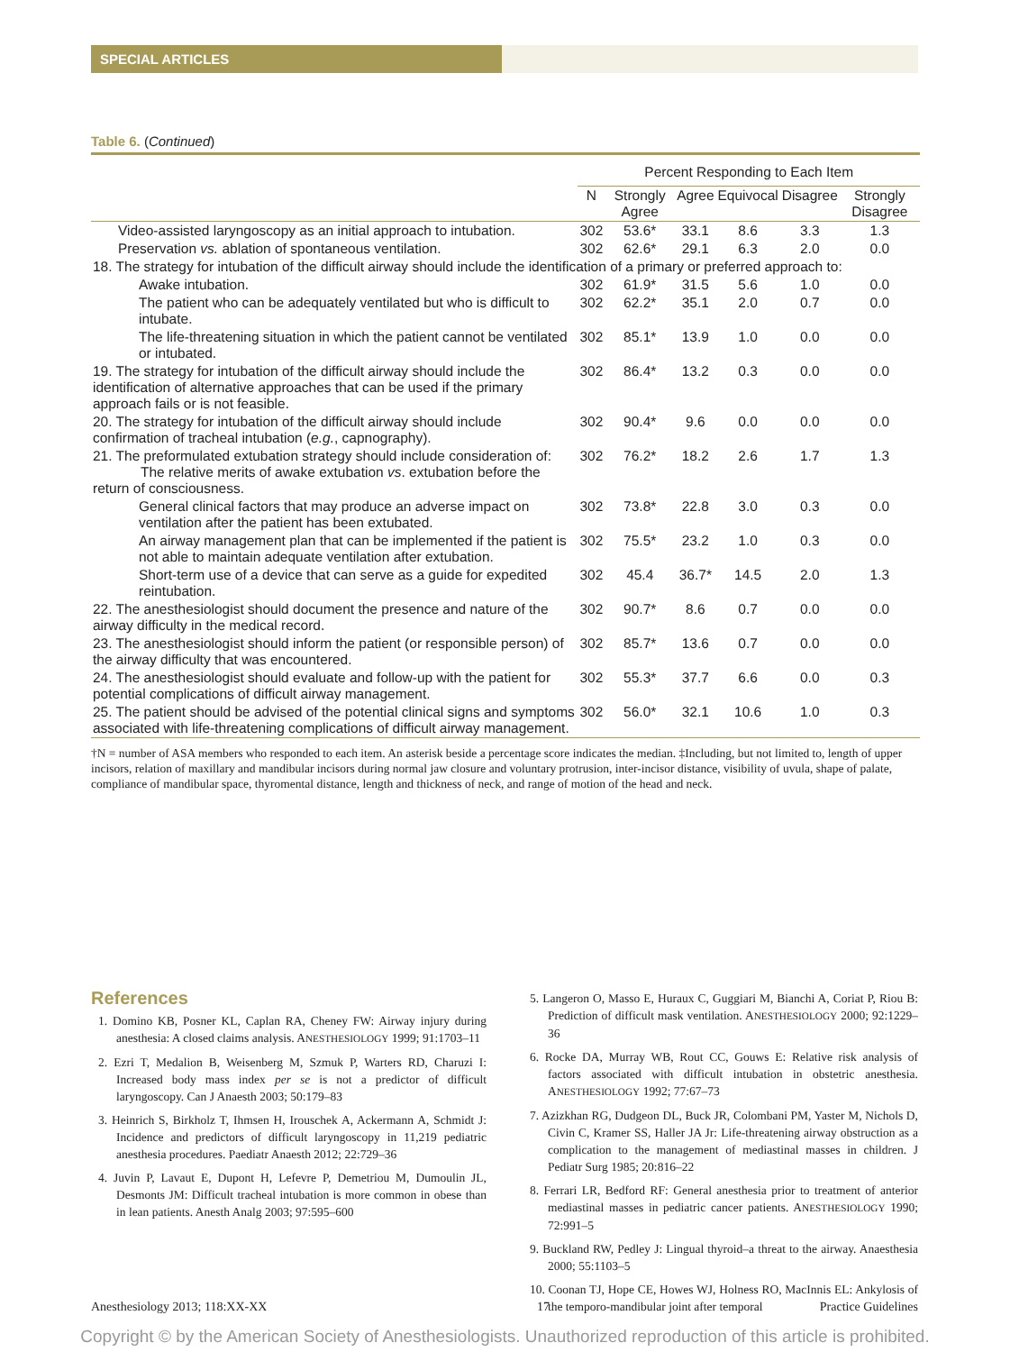SPECIAL ARTICLES
Table 6. (Continued)
| | Percent Responding to Each Item | | | | | |
| --- | --- | --- | --- | --- | --- | --- |
| | N | Strongly Agree | Agree | Equivocal | Disagree | Strongly Disagree |
| Video-assisted laryngoscopy as an initial approach to intubation. | 302 | 53.6* | 33.1 | 8.6 | 3.3 | 1.3 |
| Preservation vs. ablation of spontaneous ventilation. | 302 | 62.6* | 29.1 | 6.3 | 2.0 | 0.0 |
| 18. The strategy for intubation of the difficult airway should include the identification of a primary or preferred approach to: | | | | | | |
| Awake intubation. | 302 | 61.9* | 31.5 | 5.6 | 1.0 | 0.0 |
| The patient who can be adequately ventilated but who is difficult to intubate. | 302 | 62.2* | 35.1 | 2.0 | 0.7 | 0.0 |
| The life-threatening situation in which the patient cannot be ventilated or intubated. | 302 | 85.1* | 13.9 | 1.0 | 0.0 | 0.0 |
| 19. The strategy for intubation of the difficult airway should include the identification of alternative approaches that can be used if the primary approach fails or is not feasible. | 302 | 86.4* | 13.2 | 0.3 | 0.0 | 0.0 |
| 20. The strategy for intubation of the difficult airway should include confirmation of tracheal intubation ( e.g. , capnography). | 302 | 90.4* | 9.6 | 0.0 | 0.0 | 0.0 |
| 21. The preformulated extubation strategy should include consideration of: The relative merits of awake extubation vs . extubation before the return of consciousness. | 302 | 76.2* | 18.2 | 2.6 | 1.7 | 1.3 |
| General clinical factors that may produce an adverse impact on ventilation after the patient has been extubated. | 302 | 73.8* | 22.8 | 3.0 | 0.3 | 0.0 |
| An airway management plan that can be implemented if the patient is not able to maintain adequate ventilation after extubation. | 302 | 75.5* | 23.2 | 1.0 | 0.3 | 0.0 |
| Short-term use of a device that can serve as a guide for expedited reintubation. | 302 | 45.4 | 36.7* | 14.5 | 2.0 | 1.3 |
| 22. The anesthesiologist should document the presence and nature of the airway difficulty in the medical record. | 302 | 90.7* | 8.6 | 0.7 | 0.0 | 0.0 |
| 23. The anesthesiologist should inform the patient (or responsible person) of the airway difficulty that was encountered. | 302 | 85.7* | 13.6 | 0.7 | 0.0 | 0.0 |
| 24. The anesthesiologist should evaluate and follow-up with the patient for potential complications of difficult airway management. | 302 | 55.3* | 37.7 | 6.6 | 0.0 | 0.3 |
| 25. The patient should be advised of the potential clinical signs and symptoms associated with life-threatening complications of difficult airway management. | 302 | 56.0* | 32.1 | 10.6 | 1.0 | 0.3 |
†N = number of ASA members who responded to each item. An asterisk beside a percentage score indicates the median. ‡Including, but not limited to, length of upper incisors, relation of maxillary and mandibular incisors during normal jaw closure and voluntary protrusion, inter-incisor distance, visibility of uvula, shape of palate, compliance of mandibular space, thyromental distance, length and thickness of neck, and range of motion of the head and neck.
References
1. Domino KB, Posner KL, Caplan RA, Cheney FW: Airway injury during anesthesia: A closed claims analysis. ANESTHESIOLOGY 1999; 91:1703–11
2. Ezri T, Medalion B, Weisenberg M, Szmuk P, Warters RD, Charuzi I: Increased body mass index per se is not a predictor of difficult laryngoscopy. Can J Anaesth 2003; 50:179–83
3. Heinrich S, Birkholz T, Ihmsen H, Irouschek A, Ackermann A, Schmidt J: Incidence and predictors of difficult laryngoscopy in 11,219 pediatric anesthesia procedures. Paediatr Anaesth 2012; 22:729–36
4. Juvin P, Lavaut E, Dupont H, Lefevre P, Demetriou M, Dumoulin JL, Desmonts JM: Difficult tracheal intubation is more common in obese than in lean patients. Anesth Analg 2003; 97:595–600
5. Langeron O, Masso E, Huraux C, Guggiari M, Bianchi A, Coriat P, Riou B: Prediction of difficult mask ventilation. ANESTHESIOLOGY 2000; 92:1229–36
6. Rocke DA, Murray WB, Rout CC, Gouws E: Relative risk analysis of factors associated with difficult intubation in obstetric anesthesia. ANESTHESIOLOGY 1992; 77:67–73
7. Azizkhan RG, Dudgeon DL, Buck JR, Colombani PM, Yaster M, Nichols D, Civin C, Kramer SS, Haller JA Jr: Life-threatening airway obstruction as a complication to the management of mediastinal masses in children. J Pediatr Surg 1985; 20:816–22
8. Ferrari LR, Bedford RF: General anesthesia prior to treatment of anterior mediastinal masses in pediatric cancer patients. ANESTHESIOLOGY 1990; 72:991–5
9. Buckland RW, Pedley J: Lingual thyroid–a threat to the airway. Anaesthesia 2000; 55:1103–5
10. Coonan TJ, Hope CE, Howes WJ, Holness RO, MacInnis EL: Ankylosis of the temporo-mandibular joint after temporal
Anesthesiology 2013; 118:XX-XX 17 Practice Guidelines
Copyright © by the American Society of Anesthesiologists. Unauthorized reproduction of this article is prohibited.